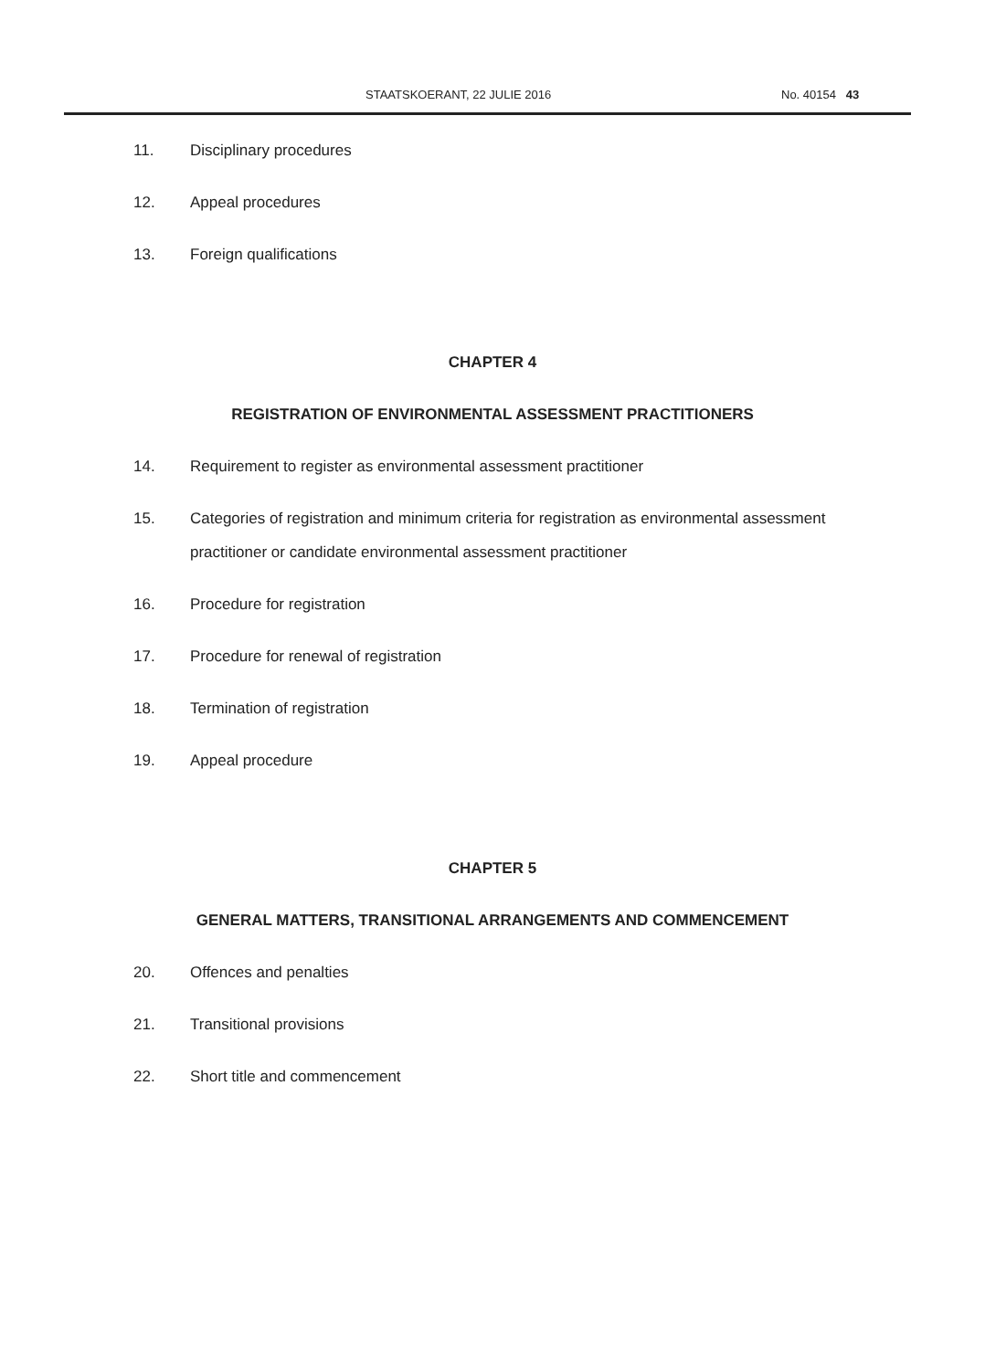STAATSKOERANT, 22 JULIE 2016 No. 40154 43
11. Disciplinary procedures
12. Appeal procedures
13. Foreign qualifications
CHAPTER 4
REGISTRATION OF ENVIRONMENTAL ASSESSMENT PRACTITIONERS
14. Requirement to register as environmental assessment practitioner
15. Categories of registration and minimum criteria for registration as environmental assessment practitioner or candidate environmental assessment practitioner
16. Procedure for registration
17. Procedure for renewal of registration
18. Termination of registration
19. Appeal procedure
CHAPTER 5
GENERAL MATTERS, TRANSITIONAL ARRANGEMENTS AND COMMENCEMENT
20. Offences and penalties
21. Transitional provisions
22. Short title and commencement